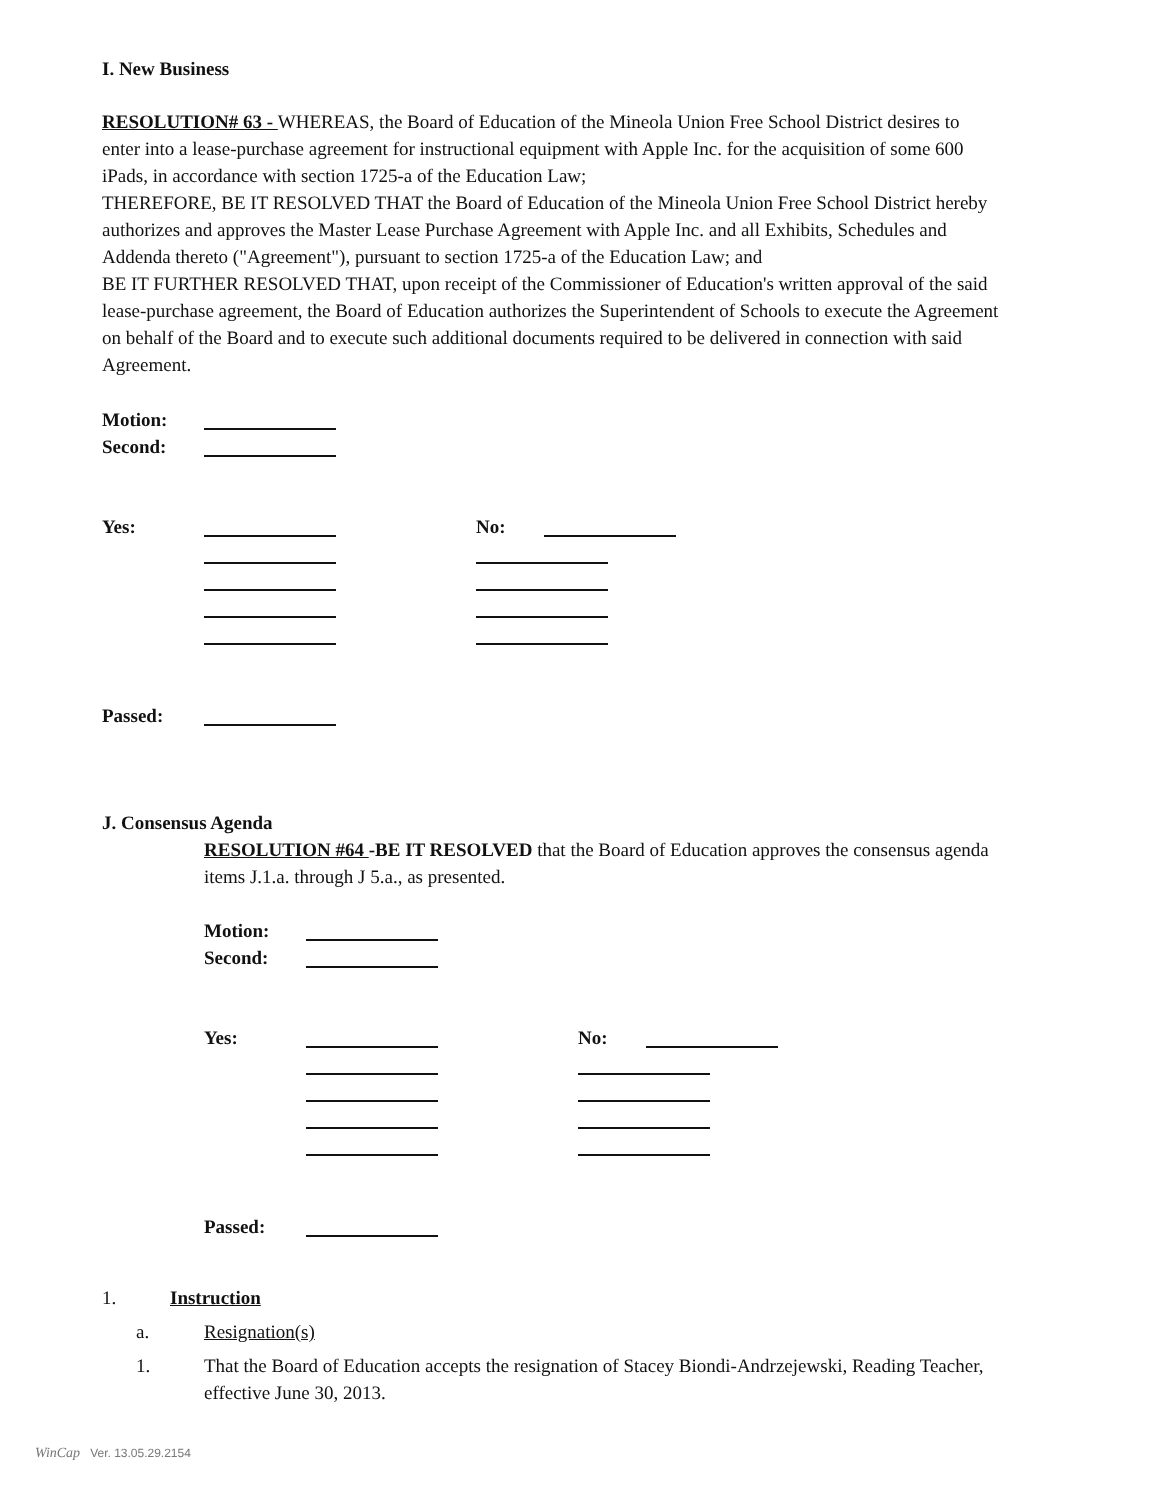I. New Business
RESOLUTION# 63 - WHEREAS, the Board of Education of the Mineola Union Free School District desires to enter into a lease-purchase agreement for instructional equipment with Apple Inc. for the acquisition of some 600 iPads, in accordance with section 1725-a of the Education Law;
THEREFORE, BE IT RESOLVED THAT the Board of Education of the Mineola Union Free School District hereby authorizes and approves the Master Lease Purchase Agreement with Apple Inc. and all Exhibits, Schedules and Addenda thereto ("Agreement"), pursuant to section 1725-a of the Education Law; and
BE IT FURTHER RESOLVED THAT, upon receipt of the Commissioner of Education's written approval of the said lease-purchase agreement, the Board of Education authorizes the Superintendent of Schools to execute the Agreement on behalf of the Board and to execute such additional documents required to be delivered in connection with said Agreement.
Motion:
Second:
Yes: No:
Passed:
J. Consensus Agenda
RESOLUTION #64 -BE IT RESOLVED that the Board of Education approves the consensus agenda items J.1.a. through J 5.a., as presented.
Motion:
Second:
Yes: No:
Passed:
1. Instruction
a. Resignation(s)
1. That the Board of Education accepts the resignation of Stacey Biondi-Andrzejewski, Reading Teacher, effective June 30, 2013.
WinCap Ver. 13.05.29.2154